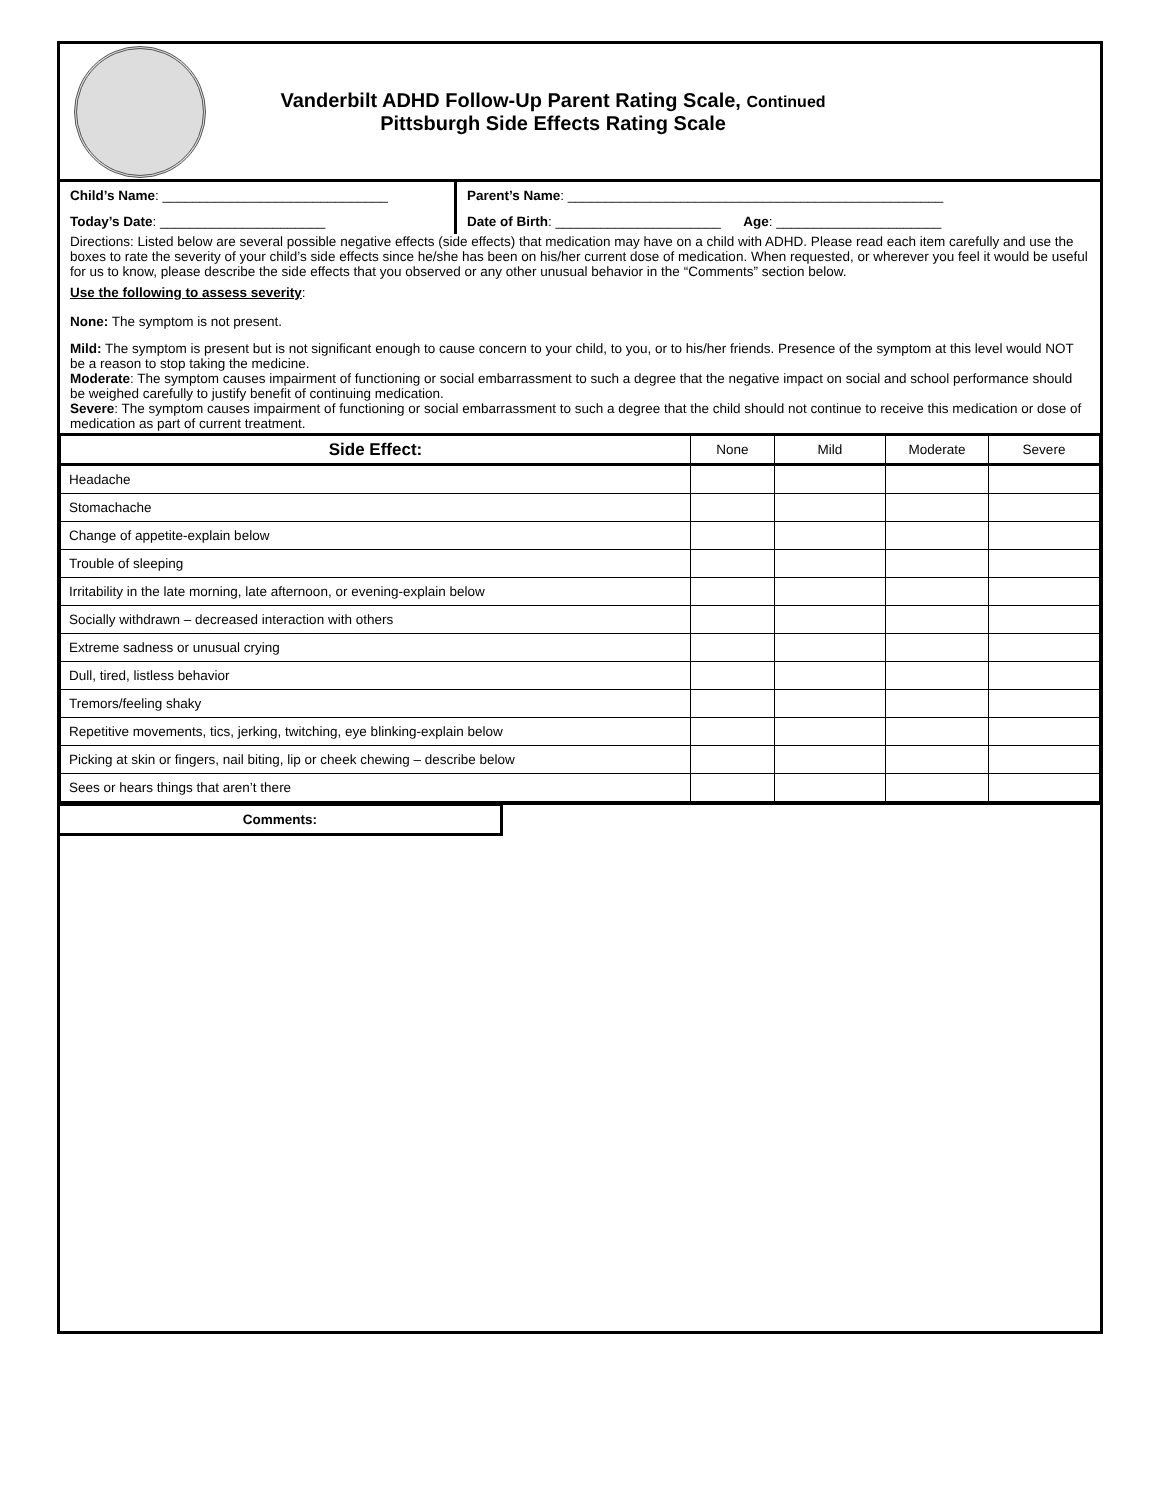Vanderbilt ADHD Follow-Up Parent Rating Scale, Continued
Pittsburgh Side Effects Rating Scale
Child’s Name: ______________________________
Parent’s Name: __________________________________________________
Today’s Date: ______________________
Date of Birth: ______________________ Age: ______________________
Directions: Listed below are several possible negative effects (side effects) that medication may have on a child with ADHD. Please read each item carefully and use the boxes to rate the severity of your child’s side effects since he/she has been on his/her current dose of medication. When requested, or wherever you feel it would be useful for us to know, please describe the side effects that you observed or any other unusual behavior in the “Comments” section below.
Use the following to assess severity:
None: The symptom is not present.
Mild: The symptom is present but is not significant enough to cause concern to your child, to you, or to his/her friends. Presence of the symptom at this level would NOT be a reason to stop taking the medicine.
Moderate: The symptom causes impairment of functioning or social embarrassment to such a degree that the negative impact on social and school performance should be weighed carefully to justify benefit of continuing medication.
Severe: The symptom causes impairment of functioning or social embarrassment to such a degree that the child should not continue to receive this medication or dose of medication as part of current treatment.
| Side Effect: | None | Mild | Moderate | Severe |
| --- | --- | --- | --- | --- |
| Headache | | | | |
| Stomachache | | | | |
| Change of appetite-explain below | | | | |
| Trouble of sleeping | | | | |
| Irritability in the late morning, late afternoon, or evening-explain below | | | | |
| Socially withdrawn – decreased interaction with others | | | | |
| Extreme sadness or unusual crying | | | | |
| Dull, tired, listless behavior | | | | |
| Tremors/feeling shaky | | | | |
| Repetitive movements, tics, jerking, twitching, eye blinking-explain below | | | | |
| Picking at skin or fingers, nail biting, lip or cheek chewing – describe below | | | | |
| Sees or hears things that aren’t there | | | | |
Comments: